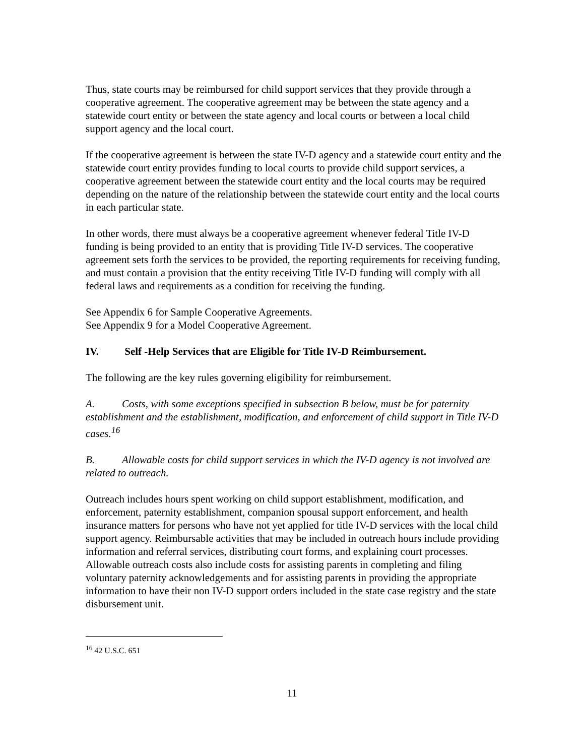Thus, state courts may be reimbursed for child support services that they provide through a cooperative agreement. The cooperative agreement may be between the state agency and a statewide court entity or between the state agency and local courts or between a local child support agency and the local court.
If the cooperative agreement is between the state IV-D agency and a statewide court entity and the statewide court entity provides funding to local courts to provide child support services, a cooperative agreement between the statewide court entity and the local courts may be required depending on the nature of the relationship between the statewide court entity and the local courts in each particular state.
In other words, there must always be a cooperative agreement whenever federal Title IV-D funding is being provided to an entity that is providing Title IV-D services. The cooperative agreement sets forth the services to be provided, the reporting requirements for receiving funding, and must contain a provision that the entity receiving Title IV-D funding will comply with all federal laws and requirements as a condition for receiving the funding.
See Appendix 6 for Sample Cooperative Agreements.
See Appendix 9 for a Model Cooperative Agreement.
IV. Self -Help Services that are Eligible for Title IV-D Reimbursement.
The following are the key rules governing eligibility for reimbursement.
A. Costs, with some exceptions specified in subsection B below, must be for paternity establishment and the establishment, modification, and enforcement of child support in Title IV-D cases.<sup>16</sup>
B. Allowable costs for child support services in which the IV-D agency is not involved are related to outreach.
Outreach includes hours spent working on child support establishment, modification, and enforcement, paternity establishment, companion spousal support enforcement, and health insurance matters for persons who have not yet applied for title IV-D services with the local child support agency. Reimbursable activities that may be included in outreach hours include providing information and referral services, distributing court forms, and explaining court processes. Allowable outreach costs also include costs for assisting parents in completing and filing voluntary paternity acknowledgements and for assisting parents in providing the appropriate information to have their non IV-D support orders included in the state case registry and the state disbursement unit.
<sup>16</sup> 42 U.S.C. 651
11